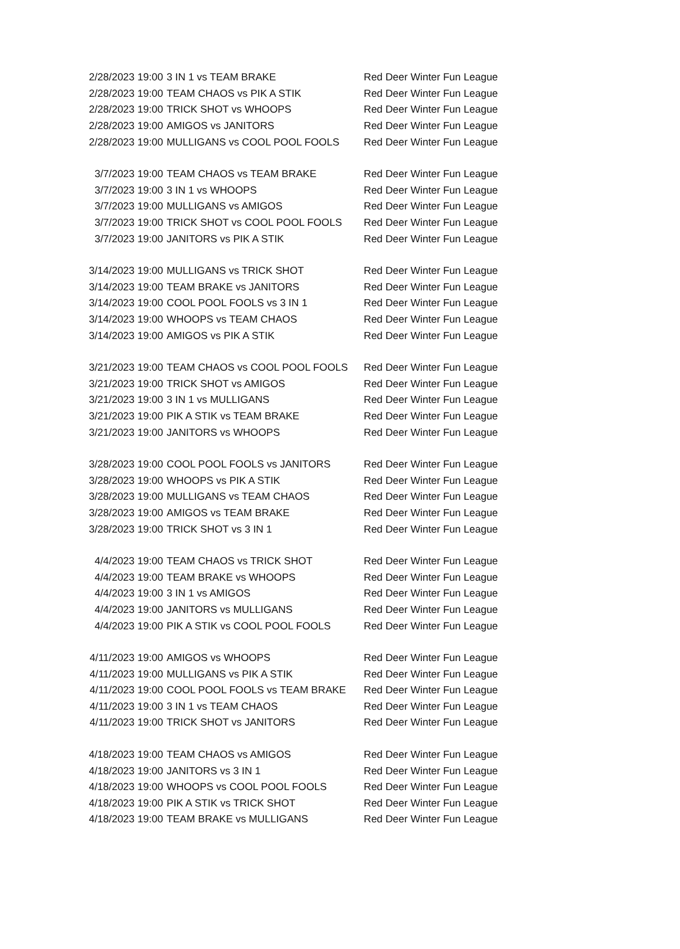| 2/28/2023 19:00 | 3 IN 1 vs TEAM BRAKE | Red Deer Winter Fun League |
| 2/28/2023 19:00 | TEAM CHAOS vs PIK A STIK | Red Deer Winter Fun League |
| 2/28/2023 19:00 | TRICK SHOT vs WHOOPS | Red Deer Winter Fun League |
| 2/28/2023 19:00 | AMIGOS vs JANITORS | Red Deer Winter Fun League |
| 2/28/2023 19:00 | MULLIGANS vs COOL POOL FOOLS | Red Deer Winter Fun League |
| 3/7/2023 19:00 | TEAM CHAOS vs TEAM BRAKE | Red Deer Winter Fun League |
| 3/7/2023 19:00 | 3 IN 1 vs WHOOPS | Red Deer Winter Fun League |
| 3/7/2023 19:00 | MULLIGANS vs AMIGOS | Red Deer Winter Fun League |
| 3/7/2023 19:00 | TRICK SHOT vs COOL POOL FOOLS | Red Deer Winter Fun League |
| 3/7/2023 19:00 | JANITORS vs PIK A STIK | Red Deer Winter Fun League |
| 3/14/2023 19:00 | MULLIGANS vs TRICK SHOT | Red Deer Winter Fun League |
| 3/14/2023 19:00 | TEAM BRAKE vs JANITORS | Red Deer Winter Fun League |
| 3/14/2023 19:00 | COOL POOL FOOLS vs 3 IN 1 | Red Deer Winter Fun League |
| 3/14/2023 19:00 | WHOOPS vs TEAM CHAOS | Red Deer Winter Fun League |
| 3/14/2023 19:00 | AMIGOS vs PIK A STIK | Red Deer Winter Fun League |
| 3/21/2023 19:00 | TEAM CHAOS vs COOL POOL FOOLS | Red Deer Winter Fun League |
| 3/21/2023 19:00 | TRICK SHOT vs AMIGOS | Red Deer Winter Fun League |
| 3/21/2023 19:00 | 3 IN 1 vs MULLIGANS | Red Deer Winter Fun League |
| 3/21/2023 19:00 | PIK A STIK vs TEAM BRAKE | Red Deer Winter Fun League |
| 3/21/2023 19:00 | JANITORS vs WHOOPS | Red Deer Winter Fun League |
| 3/28/2023 19:00 | COOL POOL FOOLS vs JANITORS | Red Deer Winter Fun League |
| 3/28/2023 19:00 | WHOOPS vs PIK A STIK | Red Deer Winter Fun League |
| 3/28/2023 19:00 | MULLIGANS vs TEAM CHAOS | Red Deer Winter Fun League |
| 3/28/2023 19:00 | AMIGOS vs TEAM BRAKE | Red Deer Winter Fun League |
| 3/28/2023 19:00 | TRICK SHOT vs 3 IN 1 | Red Deer Winter Fun League |
| 4/4/2023 19:00 | TEAM CHAOS vs TRICK SHOT | Red Deer Winter Fun League |
| 4/4/2023 19:00 | TEAM BRAKE vs WHOOPS | Red Deer Winter Fun League |
| 4/4/2023 19:00 | 3 IN 1 vs AMIGOS | Red Deer Winter Fun League |
| 4/4/2023 19:00 | JANITORS vs MULLIGANS | Red Deer Winter Fun League |
| 4/4/2023 19:00 | PIK A STIK vs COOL POOL FOOLS | Red Deer Winter Fun League |
| 4/11/2023 19:00 | AMIGOS vs WHOOPS | Red Deer Winter Fun League |
| 4/11/2023 19:00 | MULLIGANS vs PIK A STIK | Red Deer Winter Fun League |
| 4/11/2023 19:00 | COOL POOL FOOLS vs TEAM BRAKE | Red Deer Winter Fun League |
| 4/11/2023 19:00 | 3 IN 1 vs TEAM CHAOS | Red Deer Winter Fun League |
| 4/11/2023 19:00 | TRICK SHOT vs JANITORS | Red Deer Winter Fun League |
| 4/18/2023 19:00 | TEAM CHAOS vs AMIGOS | Red Deer Winter Fun League |
| 4/18/2023 19:00 | JANITORS vs 3 IN 1 | Red Deer Winter Fun League |
| 4/18/2023 19:00 | WHOOPS vs COOL POOL FOOLS | Red Deer Winter Fun League |
| 4/18/2023 19:00 | PIK A STIK vs TRICK SHOT | Red Deer Winter Fun League |
| 4/18/2023 19:00 | TEAM BRAKE vs MULLIGANS | Red Deer Winter Fun League |